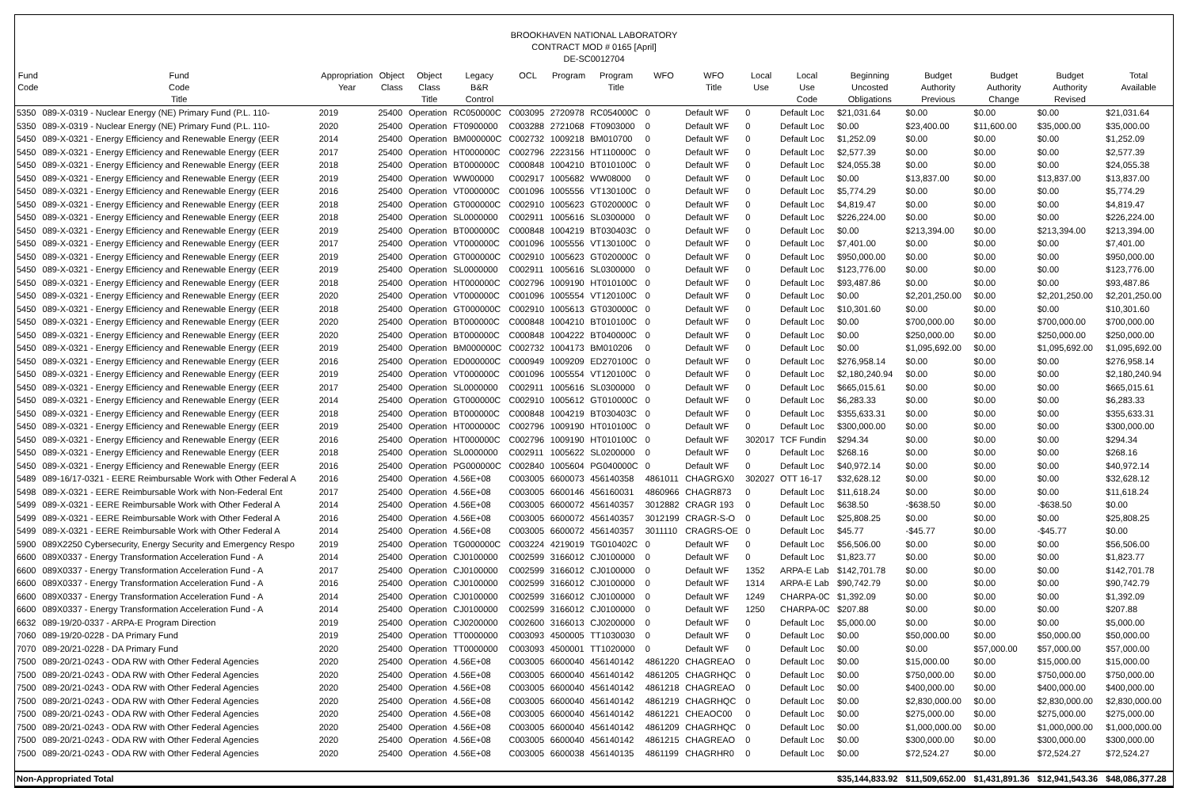BROOKHAVEN NATIONAL LABORATORY
CONTRACT MOD # 0165 [April]
DE-SC0012704
| Fund Code | Fund Code Title | Appropriation Year | Object Class | Object Class Title | Legacy B&R Control | OCL | Program | Program Title | WFO | WFO Title | Local Use | Local Use Code | Beginning Uncosted Obligations | Budget Authority Previous | Budget Authority Change | Budget Authority Revised | Total Available |
| --- | --- | --- | --- | --- | --- | --- | --- | --- | --- | --- | --- | --- | --- | --- | --- | --- | --- |
| 5350 | 089-X-0319 - Nuclear Energy (NE) Primary Fund (P.L. 110- | 2019 | 25400 | Operation | RC050000C | C003095 | 2720978 | RC054000C | 0 | Default WF | 0 | Default Loc | $21,031.64 | $0.00 | $0.00 | $0.00 | $21,031.64 |
| 5350 | 089-X-0319 - Nuclear Energy (NE) Primary Fund (P.L. 110- | 2020 | 25400 | Operation | FT0900000 | C003288 | 2721068 | FT0903000 | 0 | Default WF | 0 | Default Loc | $0.00 | $23,400.00 | $11,600.00 | $35,000.00 | $35,000.00 |
| 5450 | 089-X-0321 - Energy Efficiency and Renewable Energy (EER | 2014 | 25400 | Operation | BM000000C | C002732 | 1009218 | BM010700 | 0 | Default WF | 0 | Default Loc | $1,252.09 | $0.00 | $0.00 | $0.00 | $1,252.09 |
| 5450 | 089-X-0321 - Energy Efficiency and Renewable Energy (EER | 2017 | 25400 | Operation | HT000000C | C002796 | 2223156 | HT110000C | 0 | Default WF | 0 | Default Loc | $2,577.39 | $0.00 | $0.00 | $0.00 | $2,577.39 |
| 5450 | 089-X-0321 - Energy Efficiency and Renewable Energy (EER | 2018 | 25400 | Operation | BT000000C | C000848 | 1004210 | BT010100C | 0 | Default WF | 0 | Default Loc | $24,055.38 | $0.00 | $0.00 | $0.00 | $24,055.38 |
| 5450 | 089-X-0321 - Energy Efficiency and Renewable Energy (EER | 2019 | 25400 | Operation | WW00000 | C002917 | 1005682 | WW08000 | 0 | Default WF | 0 | Default Loc | $0.00 | $13,837.00 | $0.00 | $13,837.00 | $13,837.00 |
| 5450 | 089-X-0321 - Energy Efficiency and Renewable Energy (EER | 2016 | 25400 | Operation | VT000000C | C001096 | 1005556 | VT130100C | 0 | Default WF | 0 | Default Loc | $5,774.29 | $0.00 | $0.00 | $0.00 | $5,774.29 |
| 5450 | 089-X-0321 - Energy Efficiency and Renewable Energy (EER | 2018 | 25400 | Operation | GT000000C | C002910 | 1005623 | GT020000C | 0 | Default WF | 0 | Default Loc | $4,819.47 | $0.00 | $0.00 | $0.00 | $4,819.47 |
| 5450 | 089-X-0321 - Energy Efficiency and Renewable Energy (EER | 2018 | 25400 | Operation | SL0000000 | C002911 | 1005616 | SL0300000 | 0 | Default WF | 0 | Default Loc | $226,224.00 | $0.00 | $0.00 | $0.00 | $226,224.00 |
| 5450 | 089-X-0321 - Energy Efficiency and Renewable Energy (EER | 2019 | 25400 | Operation | BT000000C | C000848 | 1004219 | BT030403C | 0 | Default WF | 0 | Default Loc | $0.00 | $213,394.00 | $0.00 | $213,394.00 | $213,394.00 |
| 5450 | 089-X-0321 - Energy Efficiency and Renewable Energy (EER | 2017 | 25400 | Operation | VT000000C | C001096 | 1005556 | VT130100C | 0 | Default WF | 0 | Default Loc | $7,401.00 | $0.00 | $0.00 | $0.00 | $7,401.00 |
| 5450 | 089-X-0321 - Energy Efficiency and Renewable Energy (EER | 2019 | 25400 | Operation | GT000000C | C002910 | 1005623 | GT020000C | 0 | Default WF | 0 | Default Loc | $950,000.00 | $0.00 | $0.00 | $0.00 | $950,000.00 |
| 5450 | 089-X-0321 - Energy Efficiency and Renewable Energy (EER | 2019 | 25400 | Operation | SL0000000 | C002911 | 1005616 | SL0300000 | 0 | Default WF | 0 | Default Loc | $123,776.00 | $0.00 | $0.00 | $0.00 | $123,776.00 |
| 5450 | 089-X-0321 - Energy Efficiency and Renewable Energy (EER | 2018 | 25400 | Operation | HT000000C | C002796 | 1009190 | HT010100C | 0 | Default WF | 0 | Default Loc | $93,487.86 | $0.00 | $0.00 | $0.00 | $93,487.86 |
| 5450 | 089-X-0321 - Energy Efficiency and Renewable Energy (EER | 2020 | 25400 | Operation | VT000000C | C001096 | 1005554 | VT120100C | 0 | Default WF | 0 | Default Loc | $0.00 | $2,201,250.00 | $0.00 | $2,201,250.00 | $2,201,250.00 |
| 5450 | 089-X-0321 - Energy Efficiency and Renewable Energy (EER | 2018 | 25400 | Operation | GT000000C | C002910 | 1005613 | GT030000C | 0 | Default WF | 0 | Default Loc | $10,301.60 | $0.00 | $0.00 | $0.00 | $10,301.60 |
| 5450 | 089-X-0321 - Energy Efficiency and Renewable Energy (EER | 2020 | 25400 | Operation | BT000000C | C000848 | 1004210 | BT010100C | 0 | Default WF | 0 | Default Loc | $0.00 | $700,000.00 | $0.00 | $700,000.00 | $700,000.00 |
| 5450 | 089-X-0321 - Energy Efficiency and Renewable Energy (EER | 2020 | 25400 | Operation | BT000000C | C000848 | 1004222 | BT040000C | 0 | Default WF | 0 | Default Loc | $0.00 | $250,000.00 | $0.00 | $250,000.00 | $250,000.00 |
| 5450 | 089-X-0321 - Energy Efficiency and Renewable Energy (EER | 2019 | 25400 | Operation | BM000000C | C002732 | 1004173 | BM010206 | 0 | Default WF | 0 | Default Loc | $0.00 | $1,095,692.00 | $0.00 | $1,095,692.00 | $1,095,692.00 |
| 5450 | 089-X-0321 - Energy Efficiency and Renewable Energy (EER | 2016 | 25400 | Operation | ED000000C | C000949 | 1009209 | ED270100C | 0 | Default WF | 0 | Default Loc | $276,958.14 | $0.00 | $0.00 | $0.00 | $276,958.14 |
| 5450 | 089-X-0321 - Energy Efficiency and Renewable Energy (EER | 2019 | 25400 | Operation | VT000000C | C001096 | 1005554 | VT120100C | 0 | Default WF | 0 | Default Loc | $2,180,240.94 | $0.00 | $0.00 | $0.00 | $2,180,240.94 |
| 5450 | 089-X-0321 - Energy Efficiency and Renewable Energy (EER | 2017 | 25400 | Operation | SL0000000 | C002911 | 1005616 | SL0300000 | 0 | Default WF | 0 | Default Loc | $665,015.61 | $0.00 | $0.00 | $0.00 | $665,015.61 |
| 5450 | 089-X-0321 - Energy Efficiency and Renewable Energy (EER | 2014 | 25400 | Operation | GT000000C | C002910 | 1005612 | GT010000C | 0 | Default WF | 0 | Default Loc | $6,283.33 | $0.00 | $0.00 | $0.00 | $6,283.33 |
| 5450 | 089-X-0321 - Energy Efficiency and Renewable Energy (EER | 2018 | 25400 | Operation | BT000000C | C000848 | 1004219 | BT030403C | 0 | Default WF | 0 | Default Loc | $355,633.31 | $0.00 | $0.00 | $0.00 | $355,633.31 |
| 5450 | 089-X-0321 - Energy Efficiency and Renewable Energy (EER | 2019 | 25400 | Operation | HT000000C | C002796 | 1009190 | HT010100C | 0 | Default WF | 0 | Default Loc | $300,000.00 | $0.00 | $0.00 | $0.00 | $300,000.00 |
| 5450 | 089-X-0321 - Energy Efficiency and Renewable Energy (EER | 2016 | 25400 | Operation | HT000000C | C002796 | 1009190 | HT010100C | 0 | Default WF | 302017 | TCF Fundin | $294.34 | $0.00 | $0.00 | $0.00 | $294.34 |
| 5450 | 089-X-0321 - Energy Efficiency and Renewable Energy (EER | 2018 | 25400 | Operation | SL0000000 | C002911 | 1005622 | SL0200000 | 0 | Default WF | 0 | Default Loc | $268.16 | $0.00 | $0.00 | $0.00 | $268.16 |
| 5450 | 089-X-0321 - Energy Efficiency and Renewable Energy (EER | 2016 | 25400 | Operation | PG000000C | C002840 | 1005604 | PG040000C | 0 | Default WF | 0 | Default Loc | $40,972.14 | $0.00 | $0.00 | $0.00 | $40,972.14 |
| 5489 | 089-16/17-0321 - EERE Reimbursable Work with Other Federal A | 2016 | 25400 | Operation | 4.56E+08 | C003005 | 6600073 | 456140358 | 4861011 | CHAGRGX0 | 302027 | OTT 16-17 | $32,628.12 | $0.00 | $0.00 | $0.00 | $32,628.12 |
| 5498 | 089-X-0321 - EERE Reimbursable Work with Non-Federal Ent | 2017 | 25400 | Operation | 4.56E+08 | C003005 | 6600146 | 456160031 | 4860966 | CHAGR873 | 0 | Default Loc | $11,618.24 | $0.00 | $0.00 | $0.00 | $11,618.24 |
| 5499 | 089-X-0321 - EERE Reimbursable Work with Other Federal A | 2014 | 25400 | Operation | 4.56E+08 | C003005 | 6600072 | 456140357 | 3012882 | CRAGR 193 | 0 | Default Loc | $638.50 | -$638.50 | $0.00 | -$638.50 | $0.00 |
| 5499 | 089-X-0321 - EERE Reimbursable Work with Other Federal A | 2016 | 25400 | Operation | 4.56E+08 | C003005 | 6600072 | 456140357 | 3012199 | CRAGR-S-O | 0 | Default Loc | $25,808.25 | $0.00 | $0.00 | $0.00 | $25,808.25 |
| 5499 | 089-X-0321 - EERE Reimbursable Work with Other Federal A | 2014 | 25400 | Operation | 4.56E+08 | C003005 | 6600072 | 456140357 | 3011110 | CRAGRS-OE | 0 | Default Loc | $45.77 | -$45.77 | $0.00 | -$45.77 | $0.00 |
| 5900 | 089X2250 Cybersecurity, Energy Security and Emergency Respo | 2019 | 25400 | Operation | TG000000C | C003224 | 4219019 | TG010402C | 0 | Default WF | 0 | Default Loc | $56,506.00 | $0.00 | $0.00 | $0.00 | $56,506.00 |
| 6600 | 089X0337 - Energy Transformation Acceleration Fund - A | 2014 | 25400 | Operation | CJ0100000 | C002599 | 3166012 | CJ0100000 | 0 | Default WF | 0 | Default Loc | $1,823.77 | $0.00 | $0.00 | $0.00 | $1,823.77 |
| 6600 | 089X0337 - Energy Transformation Acceleration Fund - A | 2017 | 25400 | Operation | CJ0100000 | C002599 | 3166012 | CJ0100000 | 0 | Default WF | 1352 | ARPA-E Lab | $142,701.78 | $0.00 | $0.00 | $0.00 | $142,701.78 |
| 6600 | 089X0337 - Energy Transformation Acceleration Fund - A | 2016 | 25400 | Operation | CJ0100000 | C002599 | 3166012 | CJ0100000 | 0 | Default WF | 1314 | ARPA-E Lab | $90,742.79 | $0.00 | $0.00 | $0.00 | $90,742.79 |
| 6600 | 089X0337 - Energy Transformation Acceleration Fund - A | 2014 | 25400 | Operation | CJ0100000 | C002599 | 3166012 | CJ0100000 | 0 | Default WF | 1249 | CHARPA-0C | $1,392.09 | $0.00 | $0.00 | $0.00 | $1,392.09 |
| 6600 | 089X0337 - Energy Transformation Acceleration Fund - A | 2014 | 25400 | Operation | CJ0100000 | C002599 | 3166012 | CJ0100000 | 0 | Default WF | 1250 | CHARPA-0C | $207.88 | $0.00 | $0.00 | $0.00 | $207.88 |
| 6632 | 089-19/20-0337 - ARPA-E Program Direction | 2019 | 25400 | Operation | CJ0200000 | C002600 | 3166013 | CJ0200000 | 0 | Default WF | 0 | Default Loc | $5,000.00 | $0.00 | $0.00 | $0.00 | $5,000.00 |
| 7060 | 089-19/20-0228 - DA Primary Fund | 2019 | 25400 | Operation | TT0000000 | C003093 | 4500005 | TT1030030 | 0 | Default WF | 0 | Default Loc | $0.00 | $50,000.00 | $0.00 | $50,000.00 | $50,000.00 |
| 7070 | 089-20/21-0228 - DA Primary Fund | 2020 | 25400 | Operation | TT0000000 | C003093 | 4500001 | TT1020000 | 0 | Default WF | 0 | Default Loc | $0.00 | $0.00 | $57,000.00 | $57,000.00 | $57,000.00 |
| 7500 | 089-20/21-0243 - ODA RW with Other Federal Agencies | 2020 | 25400 | Operation | 4.56E+08 | C003005 | 6600040 | 456140142 | 4861220 | CHAGREAO | 0 | Default Loc | $0.00 | $15,000.00 | $0.00 | $15,000.00 | $15,000.00 |
| 7500 | 089-20/21-0243 - ODA RW with Other Federal Agencies | 2020 | 25400 | Operation | 4.56E+08 | C003005 | 6600040 | 456140142 | 4861205 | CHAGRHQC | 0 | Default Loc | $0.00 | $750,000.00 | $0.00 | $750,000.00 | $750,000.00 |
| 7500 | 089-20/21-0243 - ODA RW with Other Federal Agencies | 2020 | 25400 | Operation | 4.56E+08 | C003005 | 6600040 | 456140142 | 4861218 | CHAGREAO | 0 | Default Loc | $0.00 | $400,000.00 | $0.00 | $400,000.00 | $400,000.00 |
| 7500 | 089-20/21-0243 - ODA RW with Other Federal Agencies | 2020 | 25400 | Operation | 4.56E+08 | C003005 | 6600040 | 456140142 | 4861219 | CHAGRHQC | 0 | Default Loc | $0.00 | $2,830,000.00 | $0.00 | $2,830,000.00 | $2,830,000.00 |
| 7500 | 089-20/21-0243 - ODA RW with Other Federal Agencies | 2020 | 25400 | Operation | 4.56E+08 | C003005 | 6600040 | 456140142 | 4861221 | CHEAOC00 | 0 | Default Loc | $0.00 | $275,000.00 | $0.00 | $275,000.00 | $275,000.00 |
| 7500 | 089-20/21-0243 - ODA RW with Other Federal Agencies | 2020 | 25400 | Operation | 4.56E+08 | C003005 | 6600040 | 456140142 | 4861209 | CHAGRHQC | 0 | Default Loc | $0.00 | $1,000,000.00 | $0.00 | $1,000,000.00 | $1,000,000.00 |
| 7500 | 089-20/21-0243 - ODA RW with Other Federal Agencies | 2020 | 25400 | Operation | 4.56E+08 | C003005 | 6600040 | 456140142 | 4861215 | CHAGREAO | 0 | Default Loc | $0.00 | $300,000.00 | $0.00 | $300,000.00 | $300,000.00 |
| 7500 | 089-20/21-0243 - ODA RW with Other Federal Agencies | 2020 | 25400 | Operation | 4.56E+08 | C003005 | 6600038 | 456140135 | 4861199 | CHAGRHR0 | 0 | Default Loc | $0.00 | $72,524.27 | $0.00 | $72,524.27 | $72,524.27 |
| Non-Appropriated Total | | | | | | | | | | | | | $35,144,833.92 | $11,509,652.00 | $1,431,891.36 | $12,941,543.36 | $48,086,377.28 |